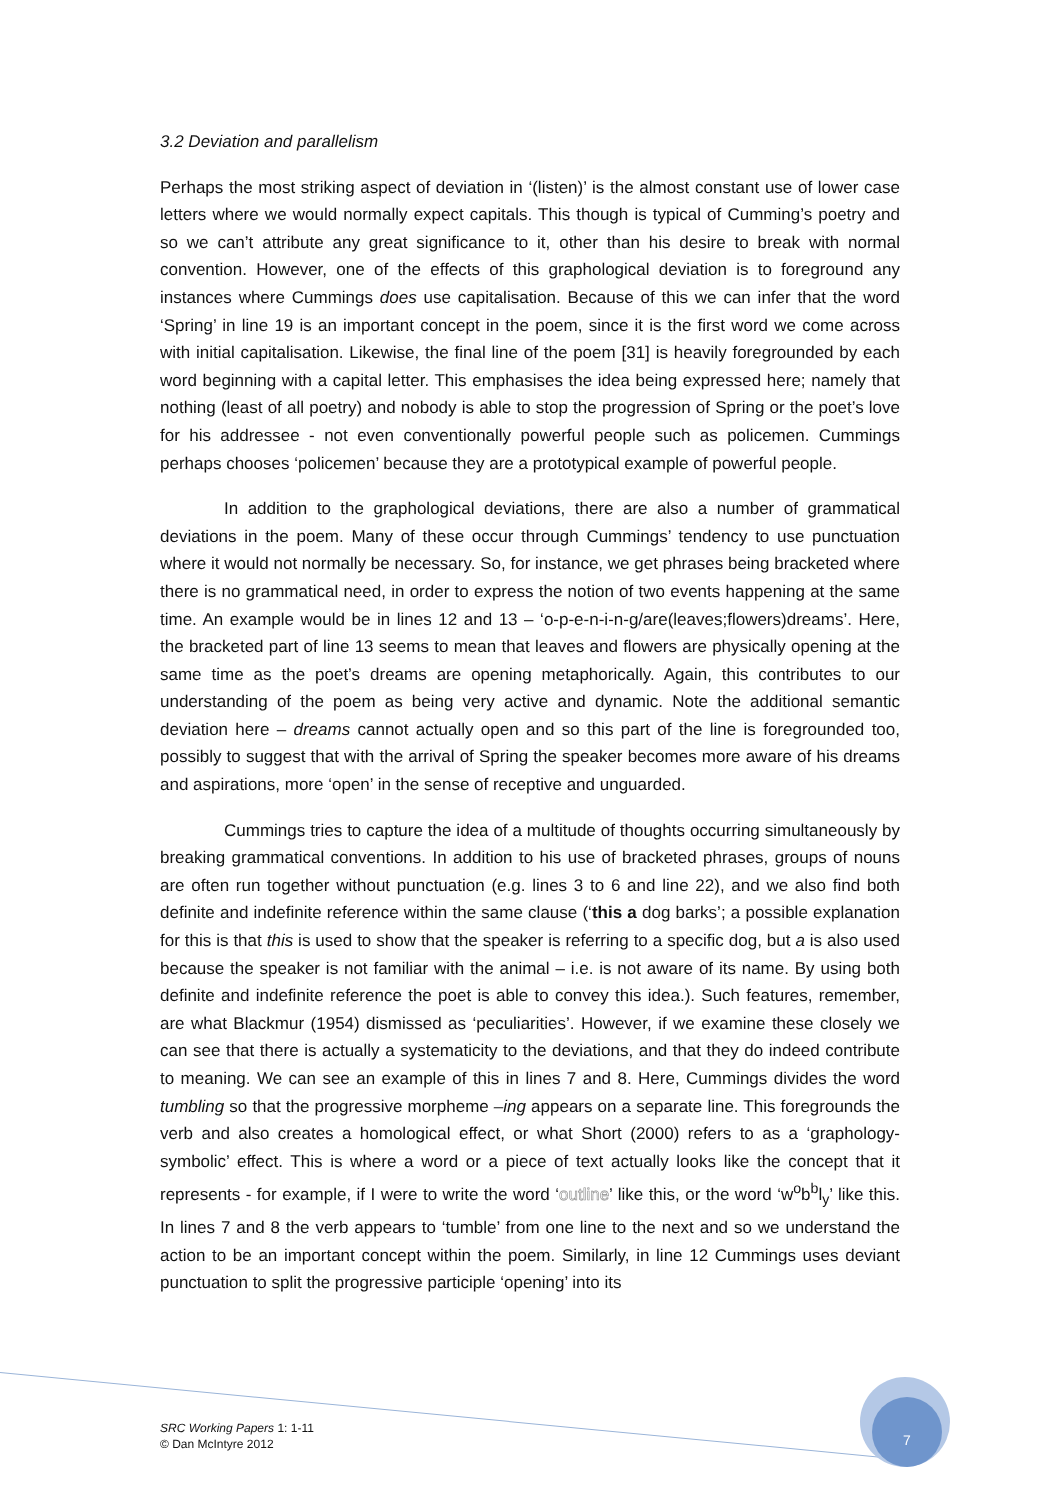3.2 Deviation and parallelism
Perhaps the most striking aspect of deviation in ‘(listen)’ is the almost constant use of lower case letters where we would normally expect capitals. This though is typical of Cumming’s poetry and so we can’t attribute any great significance to it, other than his desire to break with normal convention. However, one of the effects of this graphological deviation is to foreground any instances where Cummings does use capitalisation. Because of this we can infer that the word ‘Spring’ in line 19 is an important concept in the poem, since it is the first word we come across with initial capitalisation. Likewise, the final line of the poem [31] is heavily foregrounded by each word beginning with a capital letter. This emphasises the idea being expressed here; namely that nothing (least of all poetry) and nobody is able to stop the progression of Spring or the poet’s love for his addressee - not even conventionally powerful people such as policemen. Cummings perhaps chooses ‘policemen’ because they are a prototypical example of powerful people.
In addition to the graphological deviations, there are also a number of grammatical deviations in the poem. Many of these occur through Cummings’ tendency to use punctuation where it would not normally be necessary. So, for instance, we get phrases being bracketed where there is no grammatical need, in order to express the notion of two events happening at the same time. An example would be in lines 12 and 13 – ‘o-p-e-n-i-n-g/are(leaves;flowers)dreams’. Here, the bracketed part of line 13 seems to mean that leaves and flowers are physically opening at the same time as the poet’s dreams are opening metaphorically. Again, this contributes to our understanding of the poem as being very active and dynamic. Note the additional semantic deviation here – dreams cannot actually open and so this part of the line is foregrounded too, possibly to suggest that with the arrival of Spring the speaker becomes more aware of his dreams and aspirations, more ‘open’ in the sense of receptive and unguarded.
Cummings tries to capture the idea of a multitude of thoughts occurring simultaneously by breaking grammatical conventions. In addition to his use of bracketed phrases, groups of nouns are often run together without punctuation (e.g. lines 3 to 6 and line 22), and we also find both definite and indefinite reference within the same clause (‘this a dog barks’; a possible explanation for this is that this is used to show that the speaker is referring to a specific dog, but a is also used because the speaker is not familiar with the animal – i.e. is not aware of its name. By using both definite and indefinite reference the poet is able to convey this idea.). Such features, remember, are what Blackmur (1954) dismissed as ‘peculiarities’. However, if we examine these closely we can see that there is actually a systematicity to the deviations, and that they do indeed contribute to meaning. We can see an example of this in lines 7 and 8. Here, Cummings divides the word tumbling so that the progressive morpheme –ing appears on a separate line. This foregrounds the verb and also creates a homological effect, or what Short (2000) refers to as a ‘graphology-symbolic’ effect. This is where a word or a piece of text actually looks like the concept that it represents - for example, if I were to write the word ‘outline’ like this, or the word ‘w<sup>o</sup>b<sup>b</sup>l<sub>y</sub>’ like this. In lines 7 and 8 the verb appears to ‘tumble’ from one line to the next and so we understand the action to be an important concept within the poem. Similarly, in line 12 Cummings uses deviant punctuation to split the progressive participle ‘opening’ into its
SRC Working Papers 1: 1-11
© Dan McIntyre 2012
7